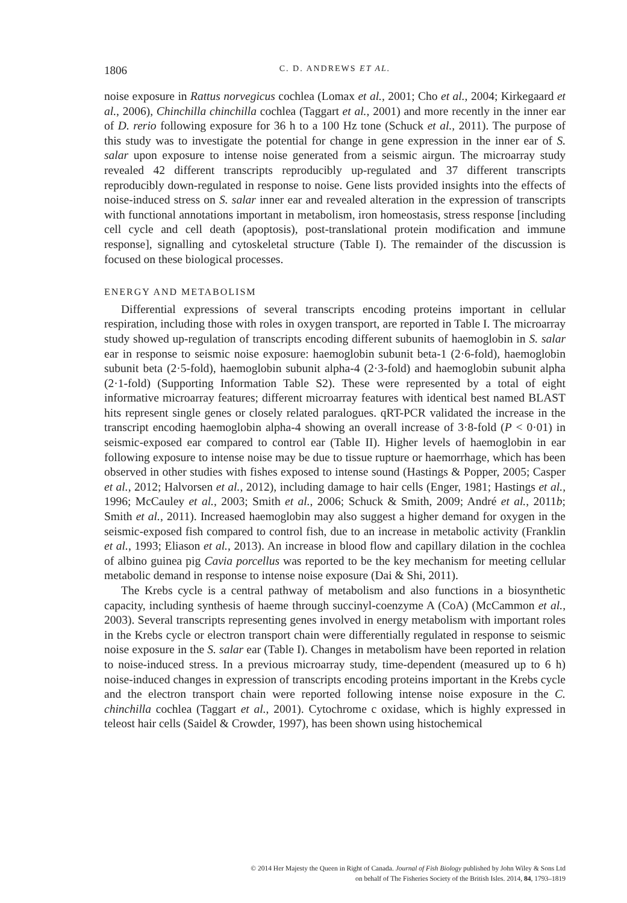1806
C. D. ANDREWS ET AL.
noise exposure in Rattus norvegicus cochlea (Lomax et al., 2001; Cho et al., 2004; Kirkegaard et al., 2006), Chinchilla chinchilla cochlea (Taggart et al., 2001) and more recently in the inner ear of D. rerio following exposure for 36 h to a 100 Hz tone (Schuck et al., 2011). The purpose of this study was to investigate the potential for change in gene expression in the inner ear of S. salar upon exposure to intense noise generated from a seismic airgun. The microarray study revealed 42 different transcripts reproducibly up-regulated and 37 different transcripts reproducibly down-regulated in response to noise. Gene lists provided insights into the effects of noise-induced stress on S. salar inner ear and revealed alteration in the expression of transcripts with functional annotations important in metabolism, iron homeostasis, stress response [including cell cycle and cell death (apoptosis), post-translational protein modification and immune response], signalling and cytoskeletal structure (Table I). The remainder of the discussion is focused on these biological processes.
ENERGY AND METABOLISM
Differential expressions of several transcripts encoding proteins important in cellular respiration, including those with roles in oxygen transport, are reported in Table I. The microarray study showed up-regulation of transcripts encoding different subunits of haemoglobin in S. salar ear in response to seismic noise exposure: haemoglobin subunit beta-1 (2·6-fold), haemoglobin subunit beta (2·5-fold), haemoglobin subunit alpha-4 (2·3-fold) and haemoglobin subunit alpha (2·1-fold) (Supporting Information Table S2). These were represented by a total of eight informative microarray features; different microarray features with identical best named BLAST hits represent single genes or closely related paralogues. qRT-PCR validated the increase in the transcript encoding haemoglobin alpha-4 showing an overall increase of 3·8-fold (P < 0·01) in seismic-exposed ear compared to control ear (Table II). Higher levels of haemoglobin in ear following exposure to intense noise may be due to tissue rupture or haemorrhage, which has been observed in other studies with fishes exposed to intense sound (Hastings & Popper, 2005; Casper et al., 2012; Halvorsen et al., 2012), including damage to hair cells (Enger, 1981; Hastings et al., 1996; McCauley et al., 2003; Smith et al., 2006; Schuck & Smith, 2009; André et al., 2011b; Smith et al., 2011). Increased haemoglobin may also suggest a higher demand for oxygen in the seismic-exposed fish compared to control fish, due to an increase in metabolic activity (Franklin et al., 1993; Eliason et al., 2013). An increase in blood flow and capillary dilation in the cochlea of albino guinea pig Cavia porcellus was reported to be the key mechanism for meeting cellular metabolic demand in response to intense noise exposure (Dai & Shi, 2011).
The Krebs cycle is a central pathway of metabolism and also functions in a biosynthetic capacity, including synthesis of haeme through succinyl-coenzyme A (CoA) (McCammon et al., 2003). Several transcripts representing genes involved in energy metabolism with important roles in the Krebs cycle or electron transport chain were differentially regulated in response to seismic noise exposure in the S. salar ear (Table I). Changes in metabolism have been reported in relation to noise-induced stress. In a previous microarray study, time-dependent (measured up to 6 h) noise-induced changes in expression of transcripts encoding proteins important in the Krebs cycle and the electron transport chain were reported following intense noise exposure in the C. chinchilla cochlea (Taggart et al., 2001). Cytochrome c oxidase, which is highly expressed in teleost hair cells (Saidel & Crowder, 1997), has been shown using histochemical
© 2014 Her Majesty the Queen in Right of Canada. Journal of Fish Biology published by John Wiley & Sons Ltd
on behalf of The Fisheries Society of the British Isles. 2014, 84, 1793–1819